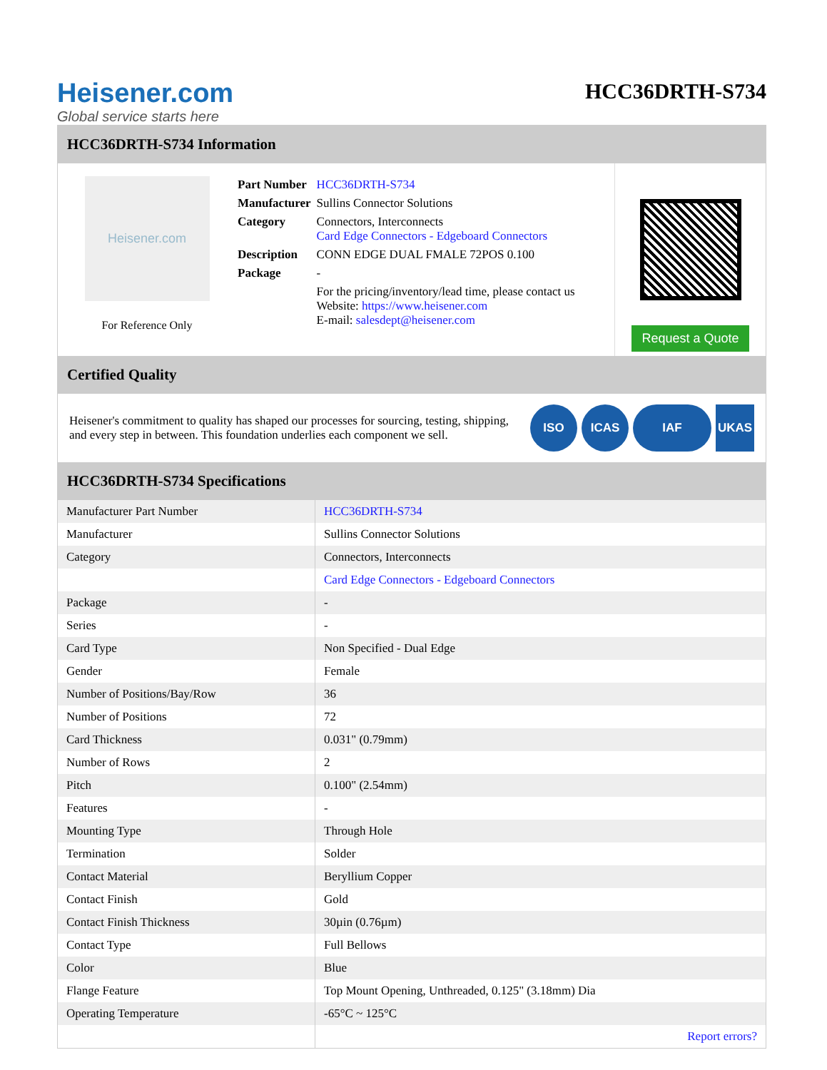Heisener.com
Global service starts here
HCC36DRTH-S734
HCC36DRTH-S734 Information
Heisener.com
For Reference Only
| Part Number | HCC36DRTH-S734 |
| Manufacturer | Sullins Connector Solutions |
| Category | Connectors, Interconnects Card Edge Connectors - Edgeboard Connectors |
| Description | CONN EDGE DUAL FMALE 72POS 0.100 |
| Package | - |
| | For the pricing/inventory/lead time, please contact us Website: https://www.heisener.com E-mail: salesdept@heisener.com |
Request a Quote
Certified Quality
Heisener's commitment to quality has shaped our processes for sourcing, testing, shipping, and every step in between. This foundation underlies each component we sell.
ISO ICAS IAF UKAS
HCC36DRTH-S734 Specifications
| Manufacturer Part Number | HCC36DRTH-S734 |
| Manufacturer | Sullins Connector Solutions |
| Category | Connectors, Interconnects |
| | Card Edge Connectors - Edgeboard Connectors |
| Package | - |
| Series | - |
| Card Type | Non Specified - Dual Edge |
| Gender | Female |
| Number of Positions/Bay/Row | 36 |
| Number of Positions | 72 |
| Card Thickness | 0.031" (0.79mm) |
| Number of Rows | 2 |
| Pitch | 0.100" (2.54mm) |
| Features | - |
| Mounting Type | Through Hole |
| Termination | Solder |
| Contact Material | Beryllium Copper |
| Contact Finish | Gold |
| Contact Finish Thickness | 30µin (0.76µm) |
| Contact Type | Full Bellows |
| Color | Blue |
| Flange Feature | Top Mount Opening, Unthreaded, 0.125" (3.18mm) Dia |
| Operating Temperature | -65°C ~ 125°C |
| | Report errors? |